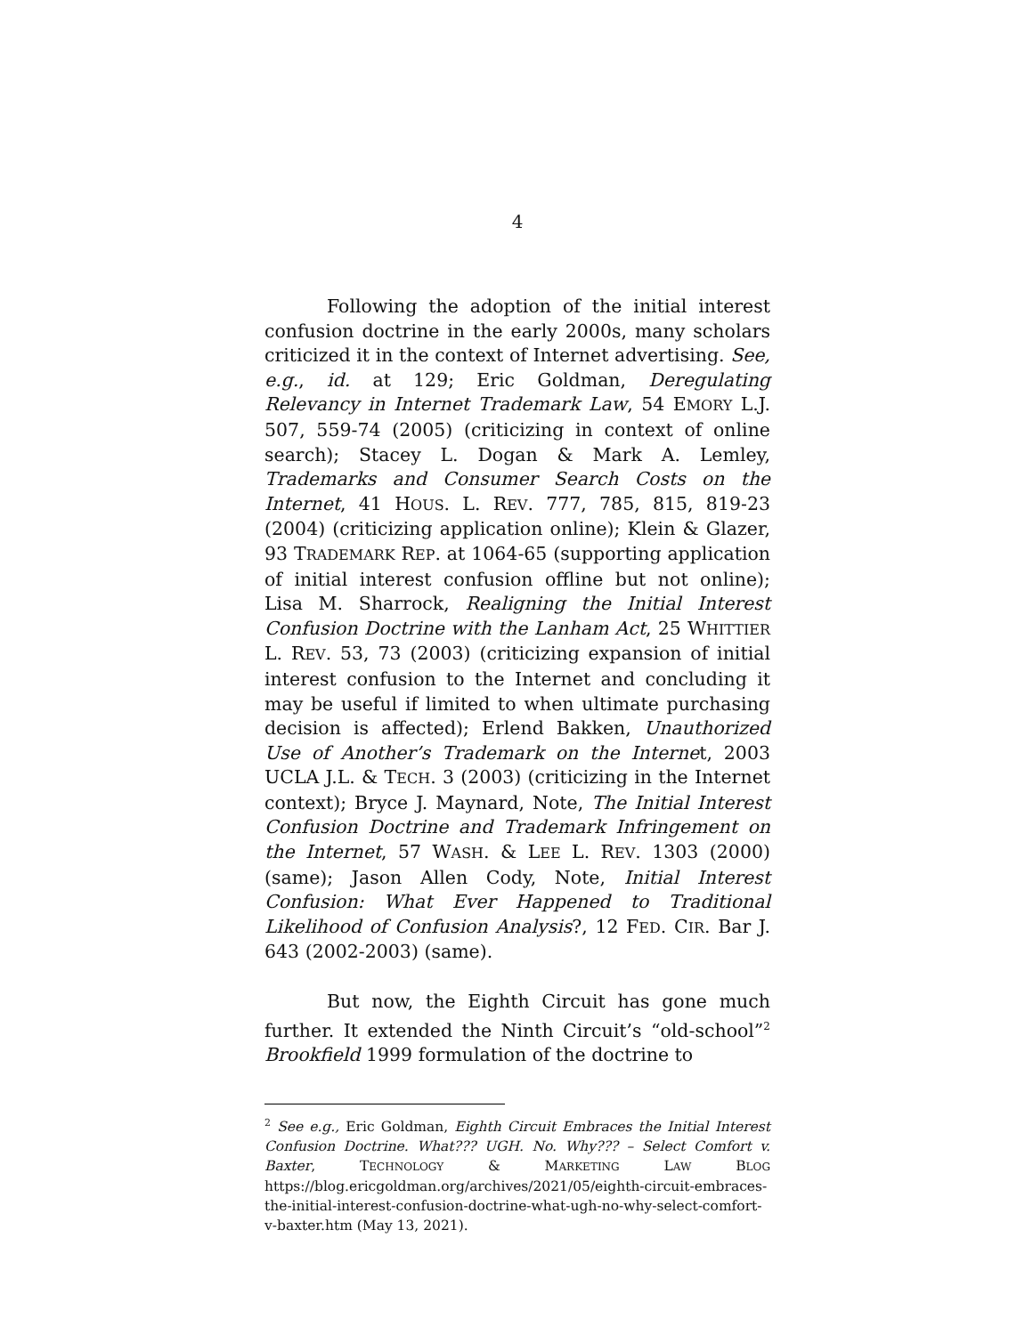4
Following the adoption of the initial interest confusion doctrine in the early 2000s, many scholars criticized it in the context of Internet advertising. See, e.g., id. at 129; Eric Goldman, Deregulating Relevancy in Internet Trademark Law, 54 EMORY L.J. 507, 559-74 (2005) (criticizing in context of online search); Stacey L. Dogan & Mark A. Lemley, Trademarks and Consumer Search Costs on the Internet, 41 HOUS. L. REV. 777, 785, 815, 819-23 (2004) (criticizing application online); Klein & Glazer, 93 TRADEMARK REP. at 1064-65 (supporting application of initial interest confusion offline but not online); Lisa M. Sharrock, Realigning the Initial Interest Confusion Doctrine with the Lanham Act, 25 WHITTIER L. REV. 53, 73 (2003) (criticizing expansion of initial interest confusion to the Internet and concluding it may be useful if limited to when ultimate purchasing decision is affected); Erlend Bakken, Unauthorized Use of Another’s Trademark on the Internet, 2003 UCLA J.L. & TECH. 3 (2003) (criticizing in the Internet context); Bryce J. Maynard, Note, The Initial Interest Confusion Doctrine and Trademark Infringement on the Internet, 57 WASH. & LEE L. REV. 1303 (2000) (same); Jason Allen Cody, Note, Initial Interest Confusion: What Ever Happened to Traditional Likelihood of Confusion Analysis?, 12 FED. CIR. Bar J. 643 (2002-2003) (same).
But now, the Eighth Circuit has gone much further. It extended the Ninth Circuit’s “old-school”<sup>2</sup> Brookfield 1999 formulation of the doctrine to
<sup>2</sup> See e.g., Eric Goldman, Eighth Circuit Embraces the Initial Interest Confusion Doctrine. What??? UGH. No. Why??? – Select Comfort v. Baxter, TECHNOLOGY & MARKETING LAW BLOG https://blog.ericgoldman.org/archives/2021/05/eighth-circuit-embraces-the-initial-interest-confusion-doctrine-what-ugh-no-why-select-comfort-v-baxter.htm (May 13, 2021).